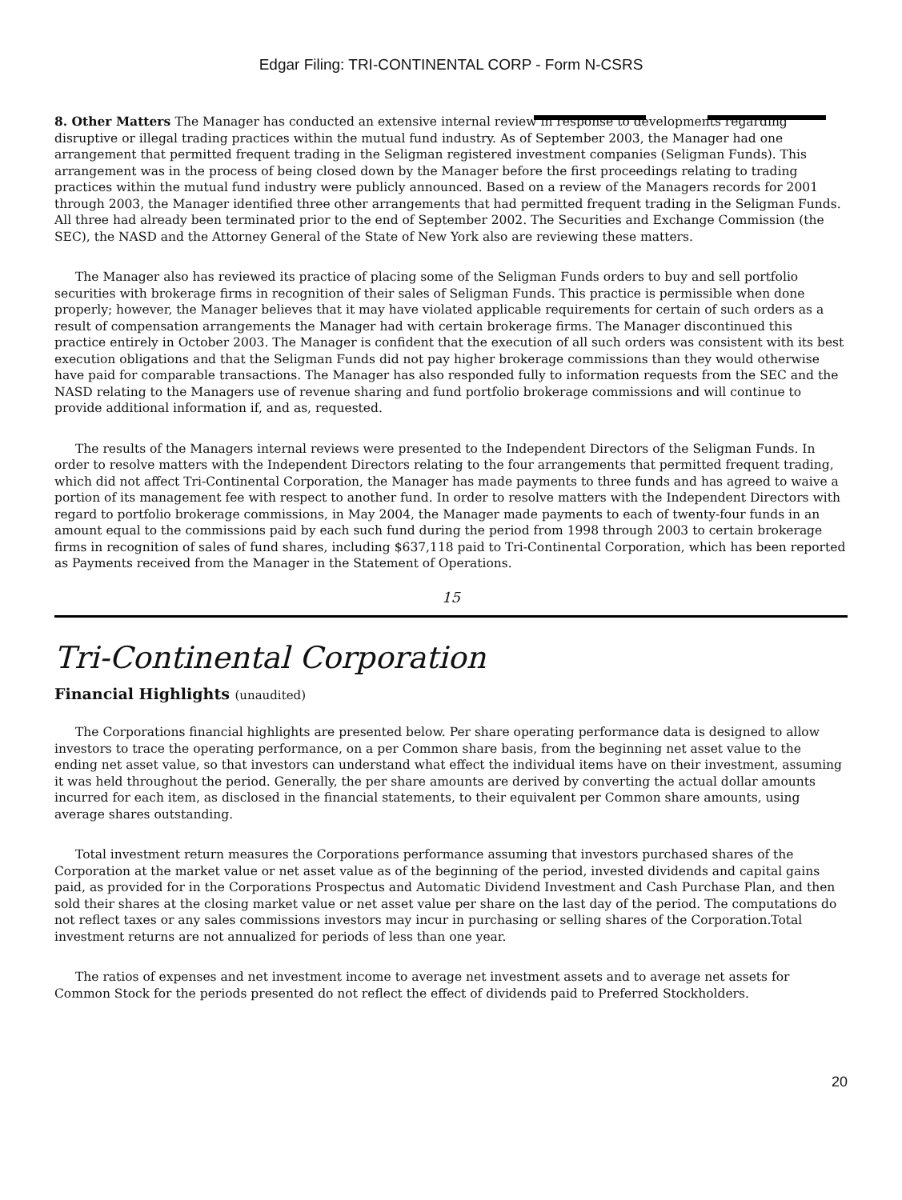Edgar Filing: TRI-CONTINENTAL CORP - Form N-CSRS
8. Other Matters The Manager has conducted an extensive internal review in response to developments regarding disruptive or illegal trading practices within the mutual fund industry. As of September 2003, the Manager had one arrangement that permitted frequent trading in the Seligman registered investment companies (Seligman Funds). This arrangement was in the process of being closed down by the Manager before the first proceedings relating to trading practices within the mutual fund industry were publicly announced. Based on a review of the Managers records for 2001 through 2003, the Manager identified three other arrangements that had permitted frequent trading in the Seligman Funds. All three had already been terminated prior to the end of September 2002. The Securities and Exchange Commission (the SEC), the NASD and the Attorney General of the State of New York also are reviewing these matters.
The Manager also has reviewed its practice of placing some of the Seligman Funds orders to buy and sell portfolio securities with brokerage firms in recognition of their sales of Seligman Funds. This practice is permissible when done properly; however, the Manager believes that it may have violated applicable requirements for certain of such orders as a result of compensation arrangements the Manager had with certain brokerage firms. The Manager discontinued this practice entirely in October 2003. The Manager is confident that the execution of all such orders was consistent with its best execution obligations and that the Seligman Funds did not pay higher brokerage commissions than they would otherwise have paid for comparable transactions. The Manager has also responded fully to information requests from the SEC and the NASD relating to the Managers use of revenue sharing and fund portfolio brokerage commissions and will continue to provide additional information if, and as, requested.
The results of the Managers internal reviews were presented to the Independent Directors of the Seligman Funds. In order to resolve matters with the Independent Directors relating to the four arrangements that permitted frequent trading, which did not affect Tri-Continental Corporation, the Manager has made payments to three funds and has agreed to waive a portion of its management fee with respect to another fund. In order to resolve matters with the Independent Directors with regard to portfolio brokerage commissions, in May 2004, the Manager made payments to each of twenty-four funds in an amount equal to the commissions paid by each such fund during the period from 1998 through 2003 to certain brokerage firms in recognition of sales of fund shares, including $637,118 paid to Tri-Continental Corporation, which has been reported as Payments received from the Manager in the Statement of Operations.
15
Tri-Continental Corporation
Financial Highlights (unaudited)
The Corporations financial highlights are presented below. Per share operating performance data is designed to allow investors to trace the operating performance, on a per Common share basis, from the beginning net asset value to the ending net asset value, so that investors can understand what effect the individual items have on their investment, assuming it was held throughout the period. Generally, the per share amounts are derived by converting the actual dollar amounts incurred for each item, as disclosed in the financial statements, to their equivalent per Common share amounts, using average shares outstanding.
Total investment return measures the Corporations performance assuming that investors purchased shares of the Corporation at the market value or net asset value as of the beginning of the period, invested dividends and capital gains paid, as provided for in the Corporations Prospectus and Automatic Dividend Investment and Cash Purchase Plan, and then sold their shares at the closing market value or net asset value per share on the last day of the period. The computations do not reflect taxes or any sales commissions investors may incur in purchasing or selling shares of the Corporation.Total investment returns are not annualized for periods of less than one year.
The ratios of expenses and net investment income to average net investment assets and to average net assets for Common Stock for the periods presented do not reflect the effect of dividends paid to Preferred Stockholders.
20